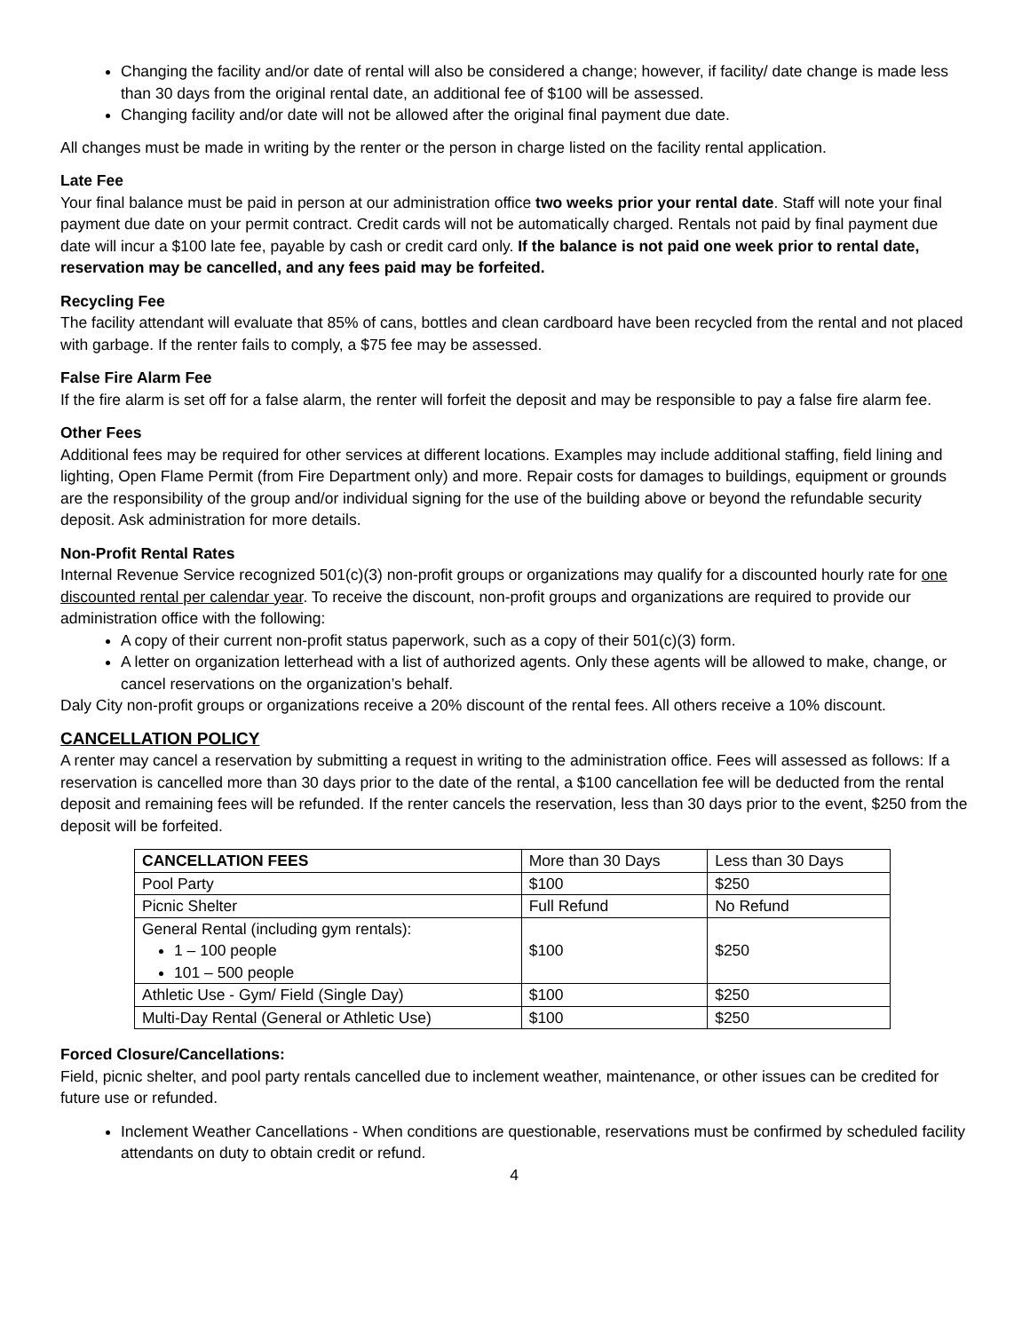Changing the facility and/or date of rental will also be considered a change; however, if facility/ date change is made less than 30 days from the original rental date, an additional fee of $100 will be assessed.
Changing facility and/or date will not be allowed after the original final payment due date.
All changes must be made in writing by the renter or the person in charge listed on the facility rental application.
Late Fee
Your final balance must be paid in person at our administration office two weeks prior your rental date. Staff will note your final payment due date on your permit contract. Credit cards will not be automatically charged. Rentals not paid by final payment due date will incur a $100 late fee, payable by cash or credit card only. If the balance is not paid one week prior to rental date, reservation may be cancelled, and any fees paid may be forfeited.
Recycling Fee
The facility attendant will evaluate that 85% of cans, bottles and clean cardboard have been recycled from the rental and not placed with garbage. If the renter fails to comply, a $75 fee may be assessed.
False Fire Alarm Fee
If the fire alarm is set off for a false alarm, the renter will forfeit the deposit and may be responsible to pay a false fire alarm fee.
Other Fees
Additional fees may be required for other services at different locations. Examples may include additional staffing, field lining and lighting, Open Flame Permit (from Fire Department only) and more. Repair costs for damages to buildings, equipment or grounds are the responsibility of the group and/or individual signing for the use of the building above or beyond the refundable security deposit. Ask administration for more details.
Non-Profit Rental Rates
Internal Revenue Service recognized 501(c)(3) non-profit groups or organizations may qualify for a discounted hourly rate for one discounted rental per calendar year. To receive the discount, non-profit groups and organizations are required to provide our administration office with the following:
A copy of their current non-profit status paperwork, such as a copy of their 501(c)(3) form.
A letter on organization letterhead with a list of authorized agents. Only these agents will be allowed to make, change, or cancel reservations on the organization’s behalf.
Daly City non-profit groups or organizations receive a 20% discount of the rental fees. All others receive a 10% discount.
CANCELLATION POLICY
A renter may cancel a reservation by submitting a request in writing to the administration office. Fees will assessed as follows: If a reservation is cancelled more than 30 days prior to the date of the rental, a $100 cancellation fee will be deducted from the rental deposit and remaining fees will be refunded. If the renter cancels the reservation, less than 30 days prior to the event, $250 from the deposit will be forfeited.
| CANCELLATION FEES | More than 30 Days | Less than 30 Days |
| --- | --- | --- |
| Pool Party | $100 | $250 |
| Picnic Shelter | Full Refund | No Refund |
| General Rental (including gym rentals): 1 – 100 people 101 – 500 people | $100 | $250 |
| Athletic Use - Gym/ Field (Single Day) | $100 | $250 |
| Multi-Day Rental (General or Athletic Use) | $100 | $250 |
Forced Closure/Cancellations:
Field, picnic shelter, and pool party rentals cancelled due to inclement weather, maintenance, or other issues can be credited for future use or refunded.
Inclement Weather Cancellations - When conditions are questionable, reservations must be confirmed by scheduled facility attendants on duty to obtain credit or refund.
4